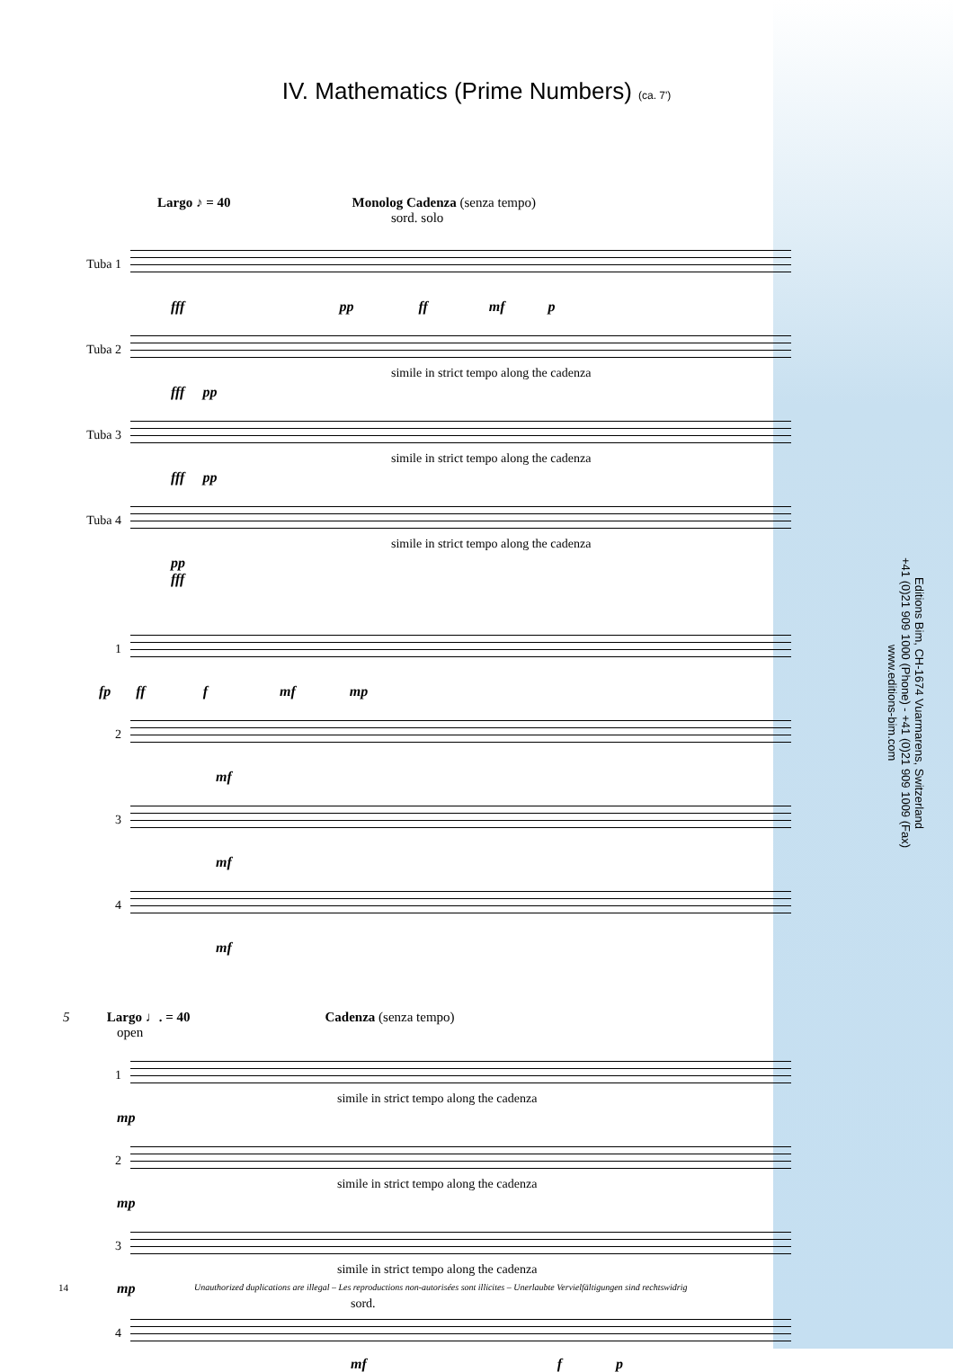IV. Mathematics (Prime Numbers) (ca. 7')
Largo ♪ = 40 Monolog Cadenza (senza tempo)
sord. solo
Tuba 1
fff pp ff mf p
Tuba 2
simile in strict tempo along the cadenza
fff pp
Tuba 3
simile in strict tempo along the cadenza
fff pp
Tuba 4
simile in strict tempo along the cadenza
pp
fff
1
fp ff f mf mp
2
mf
3
mf
4
mf
5 Largo ♩. = 40 Cadenza (senza tempo)
open
1
simile in strict tempo along the cadenza
mp
2
simile in strict tempo along the cadenza
mp
3
simile in strict tempo along the cadenza
mp
sord.
4
mf f p
Editions Bim, CH-1674 Vuarmarens, Switzerland
+41 (0)21 909 1000 (Phone) - +41 (0)21 909 1009 (Fax)
www.editions-bim.com
14 Unauthorized duplications are illegal – Les reproductions non-autorisées sont illicites – Unerlaubte Vervielfältigungen sind rechtswidrig